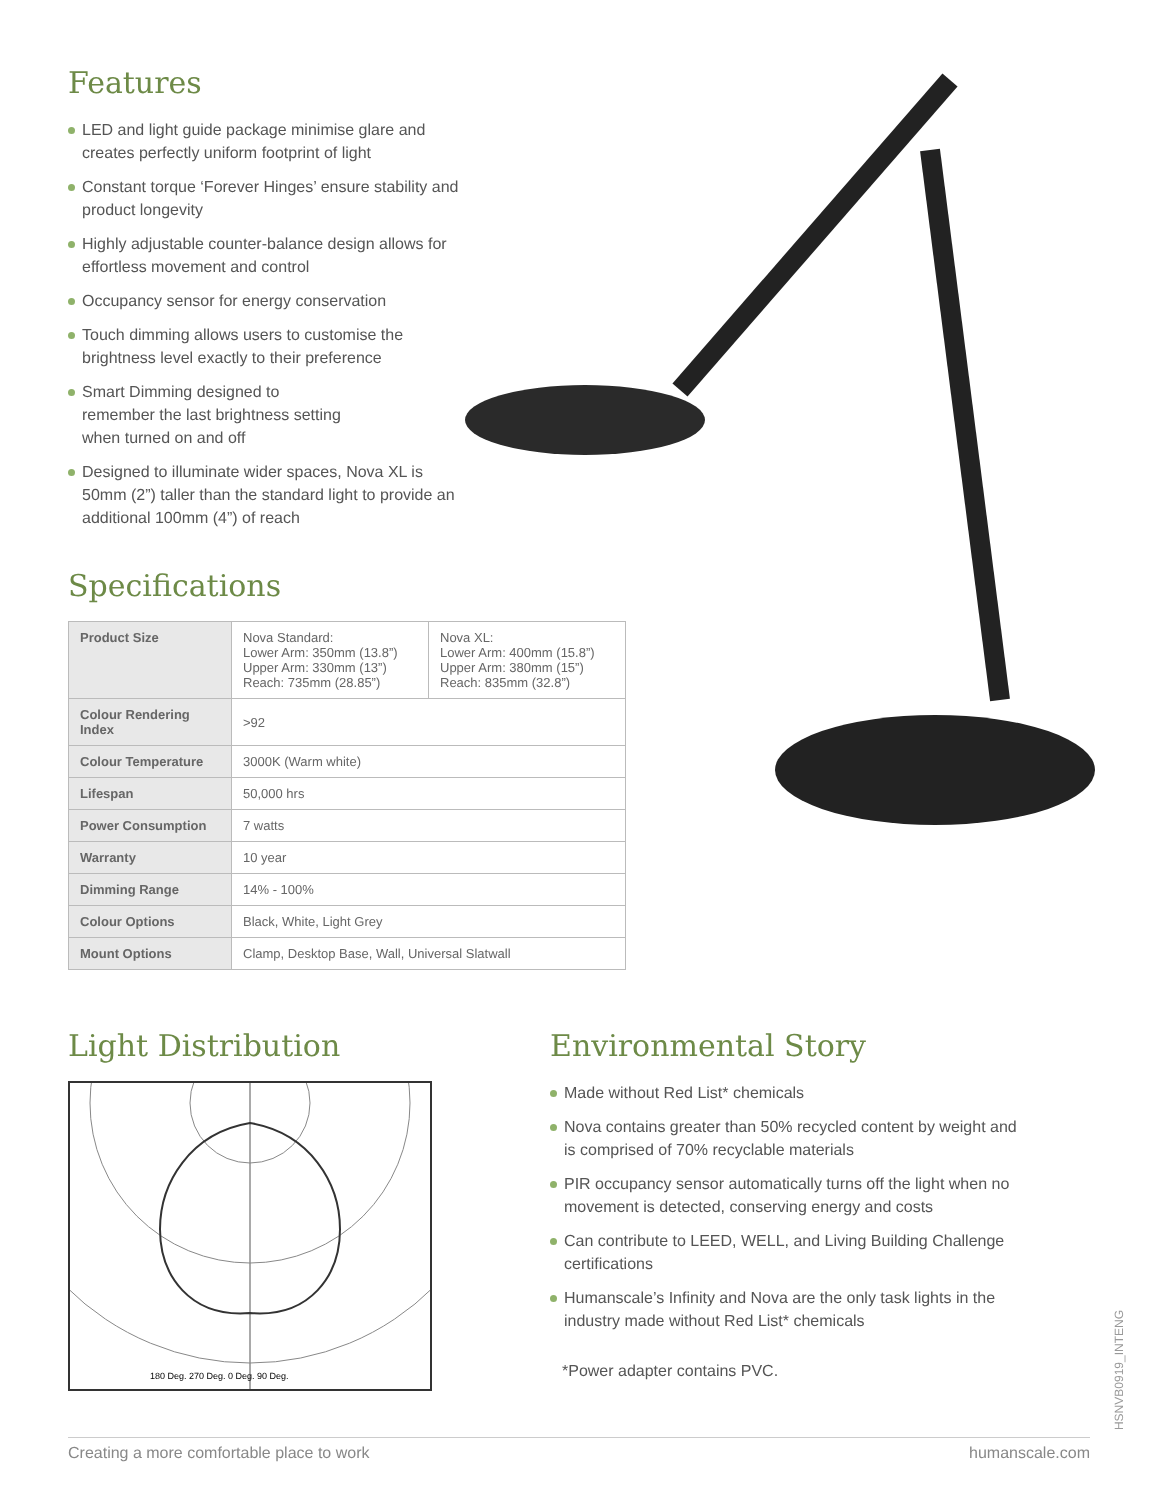Features
LED and light guide package minimise glare and creates perfectly uniform footprint of light
Constant torque ‘Forever Hinges’ ensure stability and product longevity
Highly adjustable counter-balance design allows for effortless movement and control
Occupancy sensor for energy conservation
Touch dimming allows users to customise the brightness level exactly to their preference
Smart Dimming designed to
remember the last brightness setting
when turned on and off
Designed to illuminate wider spaces, Nova XL is 50mm (2”) taller than the standard light to provide an additional 100mm (4”) of reach
Specifications
| Product Size | Nova Standard: Lower Arm: 350mm (13.8”) Upper Arm: 330mm (13”) Reach: 735mm (28.85”) | Nova XL: Lower Arm: 400mm (15.8”) Upper Arm: 380mm (15”) Reach: 835mm (32.8”) |
| Colour Rendering Index | >92 | |
| Colour Temperature | 3000K (Warm white) | |
| Lifespan | 50,000 hrs | |
| Power Consumption | 7 watts | |
| Warranty | 10 year | |
| Dimming Range | 14% - 100% | |
| Colour Options | Black, White, Light Grey | |
| Mount Options | Clamp, Desktop Base, Wall, Universal Slatwall | |
Light Distribution
180 Deg. 270 Deg. 0 Deg. 90 Deg.
Environmental Story
Made without Red List* chemicals
Nova contains greater than 50% recycled content by weight and is comprised of 70% recyclable materials
PIR occupancy sensor automatically turns off the light when no movement is detected, conserving energy and costs
Can contribute to LEED, WELL, and Living Building Challenge certifications
Humanscale’s Infinity and Nova are the only task lights in the industry made without Red List* chemicals
*Power adapter contains PVC.
HSNVB0919_INTENG
Creating a more comfortable place to work humanscale.com